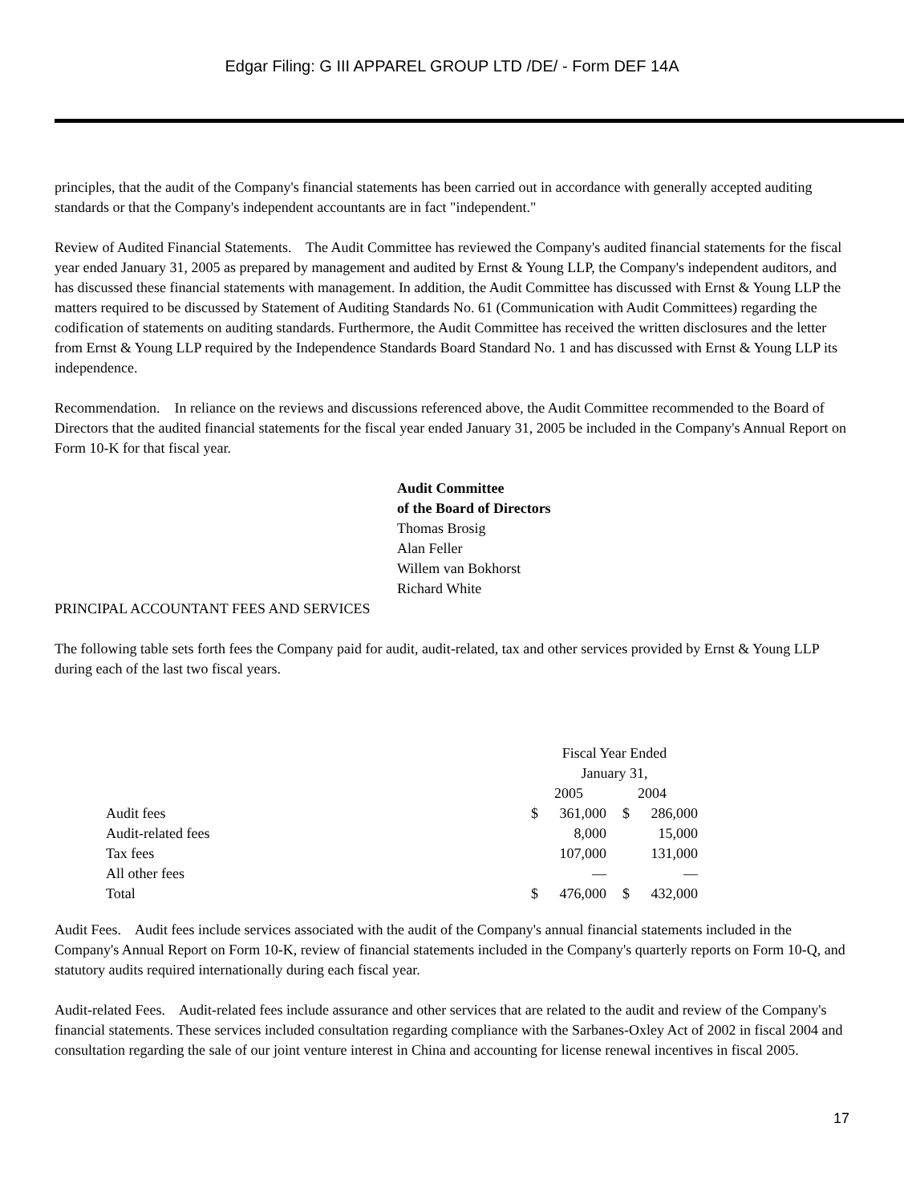Edgar Filing: G III APPAREL GROUP LTD /DE/ - Form DEF 14A
principles, that the audit of the Company's financial statements has been carried out in accordance with generally accepted auditing standards or that the Company's independent accountants are in fact "independent."
Review of Audited Financial Statements. The Audit Committee has reviewed the Company's audited financial statements for the fiscal year ended January 31, 2005 as prepared by management and audited by Ernst & Young LLP, the Company's independent auditors, and has discussed these financial statements with management. In addition, the Audit Committee has discussed with Ernst & Young LLP the matters required to be discussed by Statement of Auditing Standards No. 61 (Communication with Audit Committees) regarding the codification of statements on auditing standards. Furthermore, the Audit Committee has received the written disclosures and the letter from Ernst & Young LLP required by the Independence Standards Board Standard No. 1 and has discussed with Ernst & Young LLP its independence.
Recommendation. In reliance on the reviews and discussions referenced above, the Audit Committee recommended to the Board of Directors that the audited financial statements for the fiscal year ended January 31, 2005 be included in the Company's Annual Report on Form 10-K for that fiscal year.
Audit Committee
of the Board of Directors
Thomas Brosig
Alan Feller
Willem van Bokhorst
Richard White
PRINCIPAL ACCOUNTANT FEES AND SERVICES
The following table sets forth fees the Company paid for audit, audit-related, tax and other services provided by Ernst & Young LLP during each of the last two fiscal years.
| | Fiscal Year Ended January 31, | | | |
| | 2005 | | 2004 | |
| Audit fees | $ | 361,000 | $ | 286,000 |
| Audit-related fees | | 8,000 | | 15,000 |
| Tax fees | | 107,000 | | 131,000 |
| All other fees | | — | | — |
| Total | $ | 476,000 | $ | 432,000 |
Audit Fees. Audit fees include services associated with the audit of the Company's annual financial statements included in the Company's Annual Report on Form 10-K, review of financial statements included in the Company's quarterly reports on Form 10-Q, and statutory audits required internationally during each fiscal year.
Audit-related Fees. Audit-related fees include assurance and other services that are related to the audit and review of the Company's financial statements. These services included consultation regarding compliance with the Sarbanes-Oxley Act of 2002 in fiscal 2004 and consultation regarding the sale of our joint venture interest in China and accounting for license renewal incentives in fiscal 2005.
17